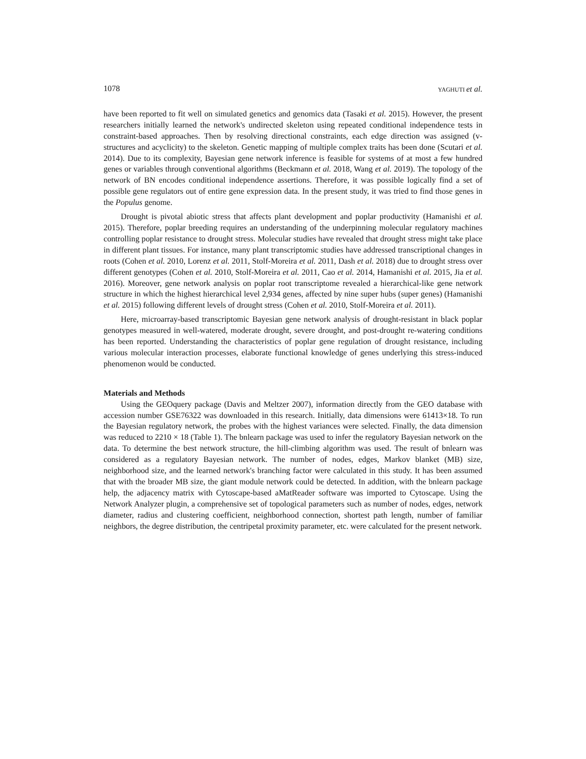1078 YAGHUTI et al.
have been reported to fit well on simulated genetics and genomics data (Tasaki et al. 2015). However, the present researchers initially learned the network's undirected skeleton using repeated conditional independence tests in constraint-based approaches. Then by resolving directional constraints, each edge direction was assigned (v-structures and acyclicity) to the skeleton. Genetic mapping of multiple complex traits has been done (Scutari et al. 2014). Due to its complexity, Bayesian gene network inference is feasible for systems of at most a few hundred genes or variables through conventional algorithms (Beckmann et al. 2018, Wang et al. 2019). The topology of the network of BN encodes conditional independence assertions. Therefore, it was possible logically find a set of possible gene regulators out of entire gene expression data. In the present study, it was tried to find those genes in the Populus genome.
Drought is pivotal abiotic stress that affects plant development and poplar productivity (Hamanishi et al. 2015). Therefore, poplar breeding requires an understanding of the underpinning molecular regulatory machines controlling poplar resistance to drought stress. Molecular studies have revealed that drought stress might take place in different plant tissues. For instance, many plant transcriptomic studies have addressed transcriptional changes in roots (Cohen et al. 2010, Lorenz et al. 2011, Stolf-Moreira et al. 2011, Dash et al. 2018) due to drought stress over different genotypes (Cohen et al. 2010, Stolf-Moreira et al. 2011, Cao et al. 2014, Hamanishi et al. 2015, Jia et al. 2016). Moreover, gene network analysis on poplar root transcriptome revealed a hierarchical-like gene network structure in which the highest hierarchical level 2,934 genes, affected by nine super hubs (super genes) (Hamanishi et al. 2015) following different levels of drought stress (Cohen et al. 2010, Stolf-Moreira et al. 2011).
Here, microarray-based transcriptomic Bayesian gene network analysis of drought-resistant in black poplar genotypes measured in well-watered, moderate drought, severe drought, and post-drought re-watering conditions has been reported. Understanding the characteristics of poplar gene regulation of drought resistance, including various molecular interaction processes, elaborate functional knowledge of genes underlying this stress-induced phenomenon would be conducted.
Materials and Methods
Using the GEOquery package (Davis and Meltzer 2007), information directly from the GEO database with accession number GSE76322 was downloaded in this research. Initially, data dimensions were 61413×18. To run the Bayesian regulatory network, the probes with the highest variances were selected. Finally, the data dimension was reduced to 2210 × 18 (Table 1). The bnlearn package was used to infer the regulatory Bayesian network on the data. To determine the best network structure, the hill-climbing algorithm was used. The result of bnlearn was considered as a regulatory Bayesian network. The number of nodes, edges, Markov blanket (MB) size, neighborhood size, and the learned network's branching factor were calculated in this study. It has been assumed that with the broader MB size, the giant module network could be detected. In addition, with the bnlearn package help, the adjacency matrix with Cytoscape-based aMatReader software was imported to Cytoscape. Using the Network Analyzer plugin, a comprehensive set of topological parameters such as number of nodes, edges, network diameter, radius and clustering coefficient, neighborhood connection, shortest path length, number of familiar neighbors, the degree distribution, the centripetal proximity parameter, etc. were calculated for the present network.